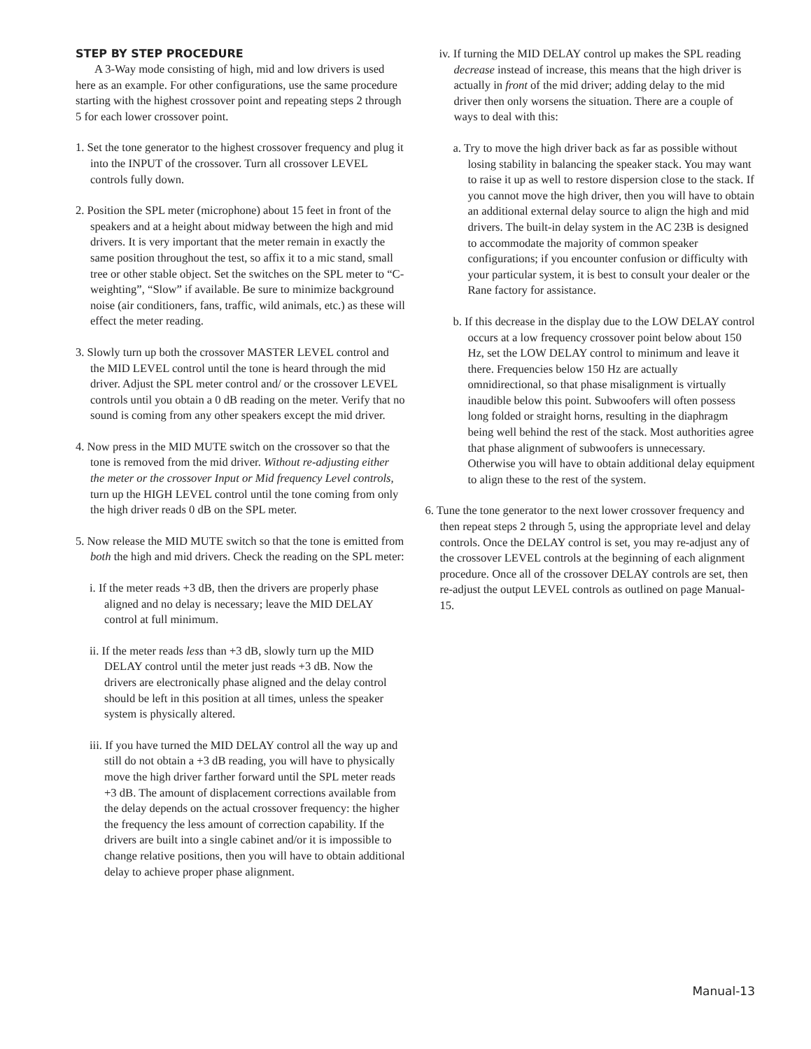STEP BY STEP PROCEDURE
A 3-Way mode consisting of high, mid and low drivers is used here as an example. For other configurations, use the same procedure starting with the highest crossover point and repeating steps 2 through 5 for each lower crossover point.
1. Set the tone generator to the highest crossover frequency and plug it into the INPUT of the crossover. Turn all crossover LEVEL controls fully down.
2. Position the SPL meter (microphone) about 15 feet in front of the speakers and at a height about midway between the high and mid drivers. It is very important that the meter remain in exactly the same position throughout the test, so affix it to a mic stand, small tree or other stable object. Set the switches on the SPL meter to “C-weighting”, “Slow” if available. Be sure to minimize background noise (air conditioners, fans, traffic, wild animals, etc.) as these will effect the meter reading.
3. Slowly turn up both the crossover MASTER LEVEL control and the MID LEVEL control until the tone is heard through the mid driver. Adjust the SPL meter control and/ or the crossover LEVEL controls until you obtain a 0 dB reading on the meter. Verify that no sound is coming from any other speakers except the mid driver.
4. Now press in the MID MUTE switch on the crossover so that the tone is removed from the mid driver. Without re-adjusting either the meter or the crossover Input or Mid frequency Level controls, turn up the HIGH LEVEL control until the tone coming from only the high driver reads 0 dB on the SPL meter.
5. Now release the MID MUTE switch so that the tone is emitted from both the high and mid drivers. Check the reading on the SPL meter:
i. If the meter reads +3 dB, then the drivers are properly phase aligned and no delay is necessary; leave the MID DELAY control at full minimum.
ii. If the meter reads less than +3 dB, slowly turn up the MID DELAY control until the meter just reads +3 dB. Now the drivers are electronically phase aligned and the delay control should be left in this position at all times, unless the speaker system is physically altered.
iii. If you have turned the MID DELAY control all the way up and still do not obtain a +3 dB reading, you will have to physically move the high driver farther forward until the SPL meter reads +3 dB. The amount of displacement corrections available from the delay depends on the actual crossover frequency: the higher the frequency the less amount of correction capability. If the drivers are built into a single cabinet and/or it is impossible to change relative positions, then you will have to obtain additional delay to achieve proper phase alignment.
iv. If turning the MID DELAY control up makes the SPL reading decrease instead of increase, this means that the high driver is actually in front of the mid driver; adding delay to the mid driver then only worsens the situation. There are a couple of ways to deal with this:
a. Try to move the high driver back as far as possible without losing stability in balancing the speaker stack. You may want to raise it up as well to restore dispersion close to the stack. If you cannot move the high driver, then you will have to obtain an additional external delay source to align the high and mid drivers. The built-in delay system in the AC 23B is designed to accommodate the majority of common speaker configurations; if you encounter confusion or difficulty with your particular system, it is best to consult your dealer or the Rane factory for assistance.
b. If this decrease in the display due to the LOW DELAY control occurs at a low frequency crossover point below about 150 Hz, set the LOW DELAY control to minimum and leave it there. Frequencies below 150 Hz are actually omnidirectional, so that phase misalignment is virtually inaudible below this point. Subwoofers will often possess long folded or straight horns, resulting in the diaphragm being well behind the rest of the stack. Most authorities agree that phase alignment of subwoofers is unnecessary. Otherwise you will have to obtain additional delay equipment to align these to the rest of the system.
6. Tune the tone generator to the next lower crossover frequency and then repeat steps 2 through 5, using the appropriate level and delay controls. Once the DELAY control is set, you may re-adjust any of the crossover LEVEL controls at the beginning of each alignment procedure. Once all of the crossover DELAY controls are set, then re-adjust the output LEVEL controls as outlined on page Manual-15.
Manual-13